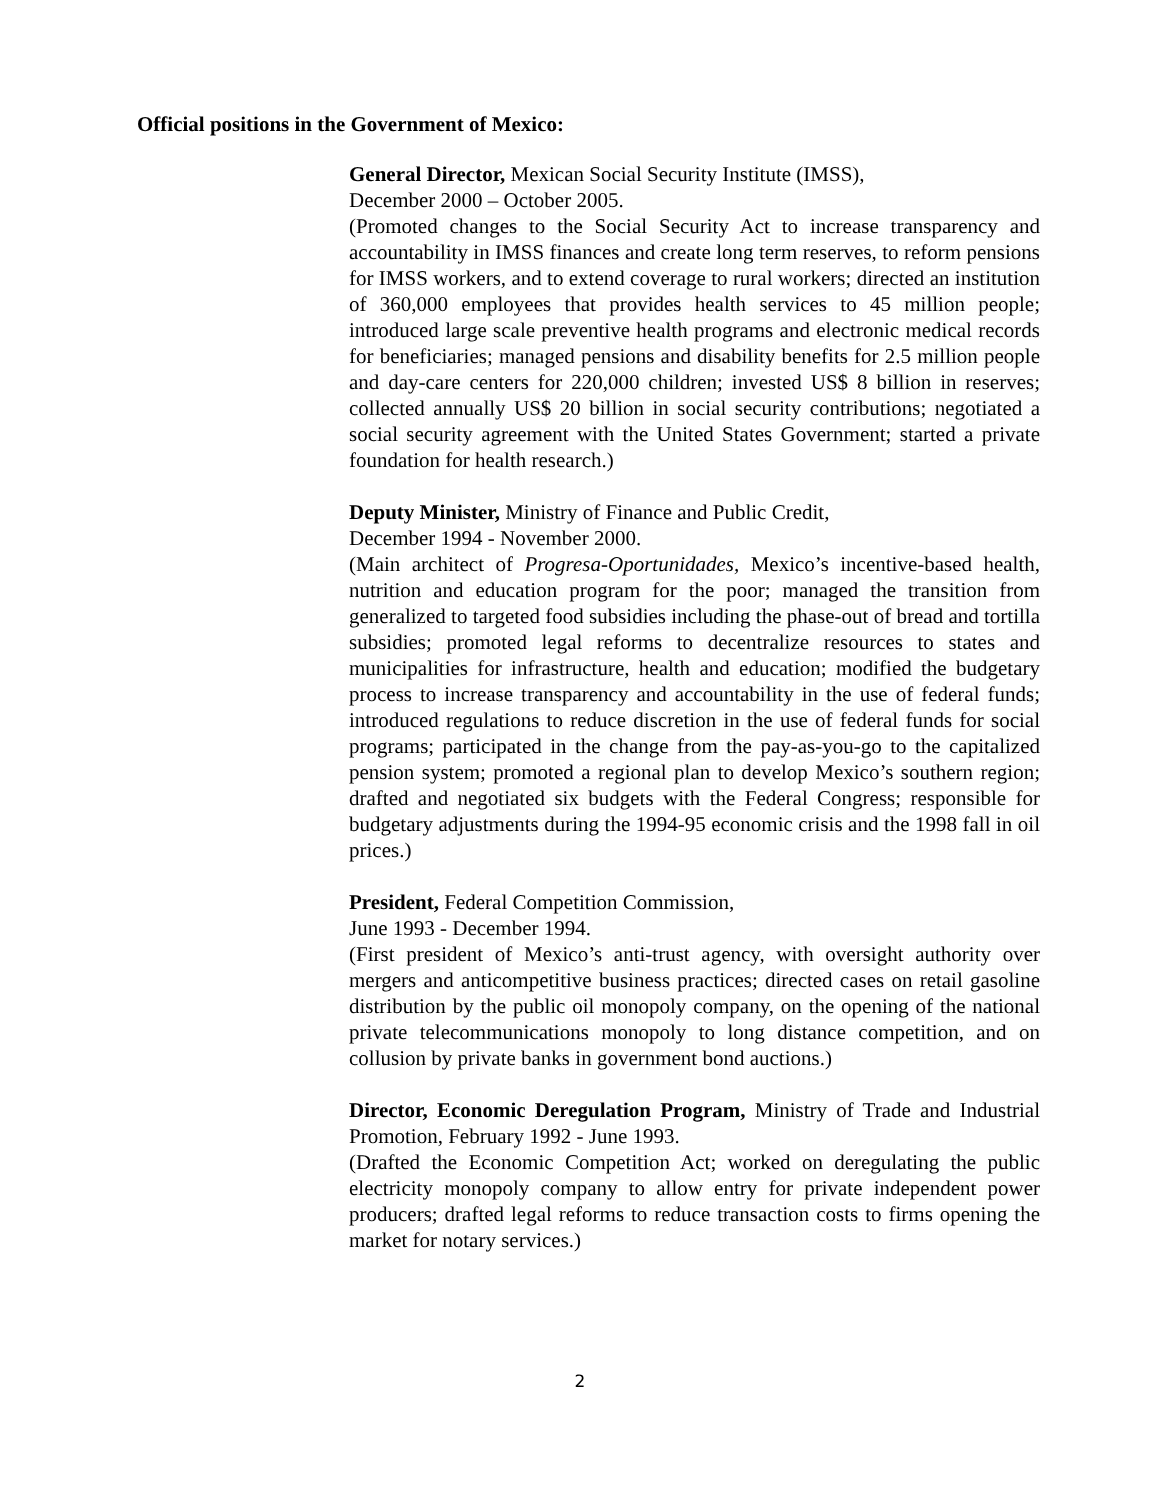Official positions in the Government of Mexico:
General Director, Mexican Social Security Institute (IMSS),
December 2000 – October 2005.
(Promoted changes to the Social Security Act to increase transparency and accountability in IMSS finances and create long term reserves, to reform pensions for IMSS workers, and to extend coverage to rural workers; directed an institution of 360,000 employees that provides health services to 45 million people; introduced large scale preventive health programs and electronic medical records for beneficiaries; managed pensions and disability benefits for 2.5 million people and day-care centers for 220,000 children; invested US$ 8 billion in reserves; collected annually US$ 20 billion in social security contributions; negotiated a social security agreement with the United States Government; started a private foundation for health research.)
Deputy Minister, Ministry of Finance and Public Credit,
December 1994 - November 2000.
(Main architect of Progresa-Oportunidades, Mexico’s incentive-based health, nutrition and education program for the poor; managed the transition from generalized to targeted food subsidies including the phase-out of bread and tortilla subsidies; promoted legal reforms to decentralize resources to states and municipalities for infrastructure, health and education; modified the budgetary process to increase transparency and accountability in the use of federal funds; introduced regulations to reduce discretion in the use of federal funds for social programs; participated in the change from the pay-as-you-go to the capitalized pension system; promoted a regional plan to develop Mexico’s southern region; drafted and negotiated six budgets with the Federal Congress; responsible for budgetary adjustments during the 1994-95 economic crisis and the 1998 fall in oil prices.)
President, Federal Competition Commission,
June 1993 - December 1994.
(First president of Mexico’s anti-trust agency, with oversight authority over mergers and anticompetitive business practices; directed cases on retail gasoline distribution by the public oil monopoly company, on the opening of the national private telecommunications monopoly to long distance competition, and on collusion by private banks in government bond auctions.)
Director, Economic Deregulation Program, Ministry of Trade and Industrial Promotion, February 1992 - June 1993.
(Drafted the Economic Competition Act; worked on deregulating the public electricity monopoly company to allow entry for private independent power producers; drafted legal reforms to reduce transaction costs to firms opening the market for notary services.)
2